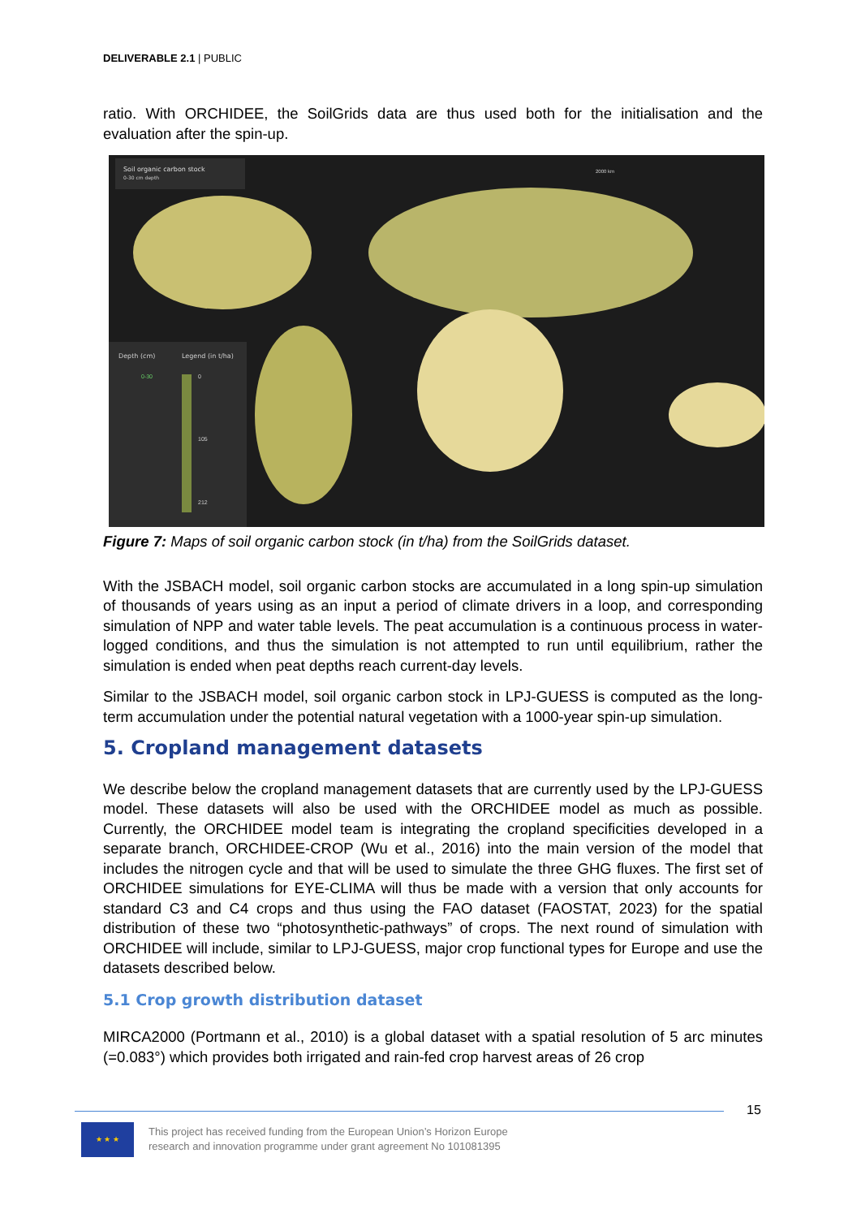DELIVERABLE 2.1 | PUBLIC
ratio. With ORCHIDEE, the SoilGrids data are thus used both for the initialisation and the evaluation after the spin-up.
Soil organic carbon stock
0-30 cm depth
Depth (cm)
Legend (in t/ha)
0
105
212
0-30
2000 km
Figure 7: Maps of soil organic carbon stock (in t/ha) from the SoilGrids dataset.
With the JSBACH model, soil organic carbon stocks are accumulated in a long spin-up simulation of thousands of years using as an input a period of climate drivers in a loop, and corresponding simulation of NPP and water table levels. The peat accumulation is a continuous process in water-logged conditions, and thus the simulation is not attempted to run until equilibrium, rather the simulation is ended when peat depths reach current-day levels.
Similar to the JSBACH model, soil organic carbon stock in LPJ-GUESS is computed as the long-term accumulation under the potential natural vegetation with a 1000-year spin-up simulation.
5. Cropland management datasets
We describe below the cropland management datasets that are currently used by the LPJ-GUESS model. These datasets will also be used with the ORCHIDEE model as much as possible. Currently, the ORCHIDEE model team is integrating the cropland specificities developed in a separate branch, ORCHIDEE-CROP (Wu et al., 2016) into the main version of the model that includes the nitrogen cycle and that will be used to simulate the three GHG fluxes. The first set of ORCHIDEE simulations for EYE-CLIMA will thus be made with a version that only accounts for standard C3 and C4 crops and thus using the FAO dataset (FAOSTAT, 2023) for the spatial distribution of these two “photosynthetic-pathways” of crops. The next round of simulation with ORCHIDEE will include, similar to LPJ-GUESS, major crop functional types for Europe and use the datasets described below.
5.1 Crop growth distribution dataset
MIRCA2000 (Portmann et al., 2010) is a global dataset with a spatial resolution of 5 arc minutes (=0.083°) which provides both irrigated and rain-fed crop harvest areas of 26 crop
15
★ ★ ★
This project has received funding from the European Union’s Horizon Europe
research and innovation programme under grant agreement No 101081395